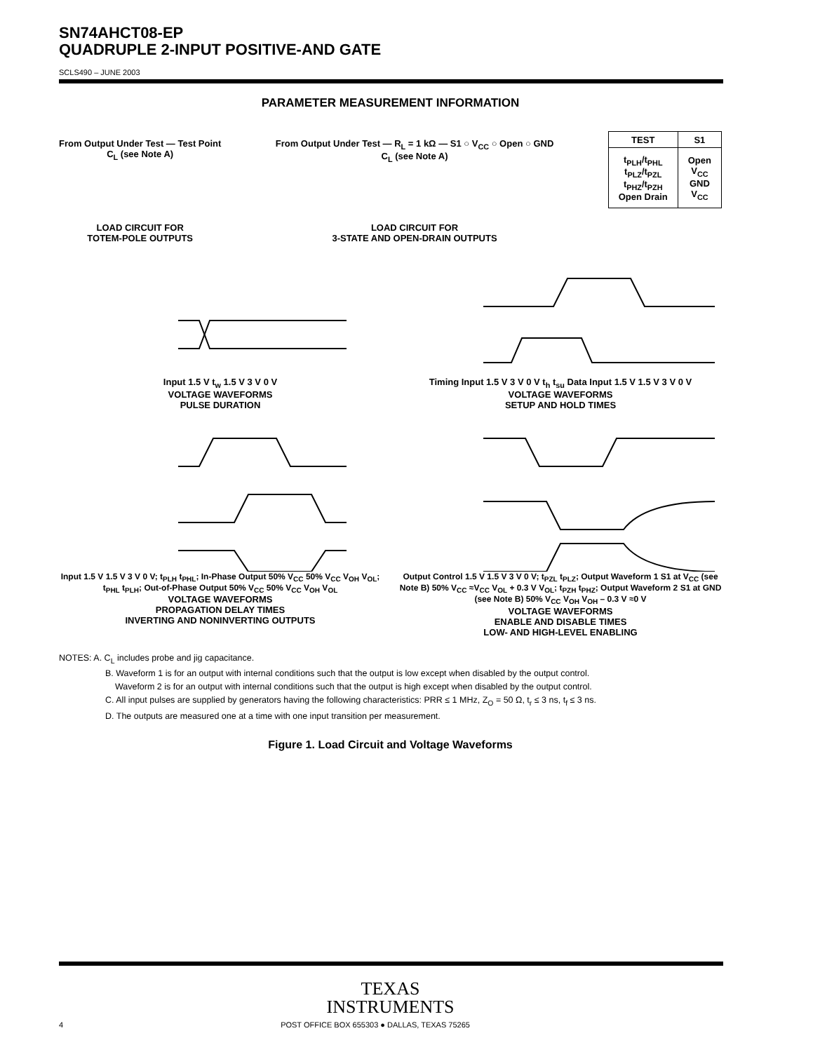SN74AHCT08-EP
QUADRUPLE 2-INPUT POSITIVE-AND GATE
SCLS490 – JUNE 2003
PARAMETER MEASUREMENT INFORMATION
From Output Under Test — Test Point
C<sub>L</sub> (see Note A)
LOAD CIRCUIT FOR
TOTEM-POLE OUTPUTS
From Output Under Test — R<sub>L</sub> = 1 kΩ — S1 ○ V<sub>CC</sub> ○ Open ○ GND
C<sub>L</sub> (see Note A)
LOAD CIRCUIT FOR
3-STATE AND OPEN-DRAIN OUTPUTS
| TEST | S1 |
| --- | --- |
| t<sub>PLH</sub>/t<sub>PHL</sub> t<sub>PLZ</sub>/t<sub>PZL</sub> t<sub>PHZ</sub>/t<sub>PZH</sub> Open Drain | Open V<sub>CC</sub> GND V<sub>CC</sub> |
Input 1.5 V t<sub>w</sub> 1.5 V 3 V 0 V
VOLTAGE WAVEFORMS
PULSE DURATION
Timing Input 1.5 V 3 V 0 V t<sub>h</sub> t<sub>su</sub> Data Input 1.5 V 1.5 V 3 V 0 V
VOLTAGE WAVEFORMS
SETUP AND HOLD TIMES
Input 1.5 V 1.5 V 3 V 0 V; t<sub>PLH</sub> t<sub>PHL</sub>; In-Phase Output 50% V<sub>CC</sub> 50% V<sub>CC</sub> V<sub>OH</sub> V<sub>OL</sub>; t<sub>PHL</sub> t<sub>PLH</sub>; Out-of-Phase Output 50% V<sub>CC</sub> 50% V<sub>CC</sub> V<sub>OH</sub> V<sub>OL</sub>
VOLTAGE WAVEFORMS
PROPAGATION DELAY TIMES
INVERTING AND NONINVERTING OUTPUTS
Output Control 1.5 V 1.5 V 3 V 0 V; t<sub>PZL</sub> t<sub>PLZ</sub>; Output Waveform 1 S1 at V<sub>CC</sub> (see Note B) 50% V<sub>CC</sub> ≈V<sub>CC</sub> V<sub>OL</sub> + 0.3 V V<sub>OL</sub>; t<sub>PZH</sub> t<sub>PHZ</sub>; Output Waveform 2 S1 at GND (see Note B) 50% V<sub>CC</sub> V<sub>OH</sub> V<sub>OH</sub> – 0.3 V ≈0 V
VOLTAGE WAVEFORMS
ENABLE AND DISABLE TIMES
LOW- AND HIGH-LEVEL ENABLING
NOTES: A. C<sub>L</sub> includes probe and jig capacitance.
B. Waveform 1 is for an output with internal conditions such that the output is low except when disabled by the output control.
Waveform 2 is for an output with internal conditions such that the output is high except when disabled by the output control.
C. All input pulses are supplied by generators having the following characteristics: PRR ≤ 1 MHz, Z<sub>O</sub> = 50 Ω, t<sub>r</sub> ≤ 3 ns, t<sub>f</sub> ≤ 3 ns.
D. The outputs are measured one at a time with one input transition per measurement.
Figure 1. Load Circuit and Voltage Waveforms
TEXAS
INSTRUMENTS
4 POST OFFICE BOX 655303 ● DALLAS, TEXAS 75265